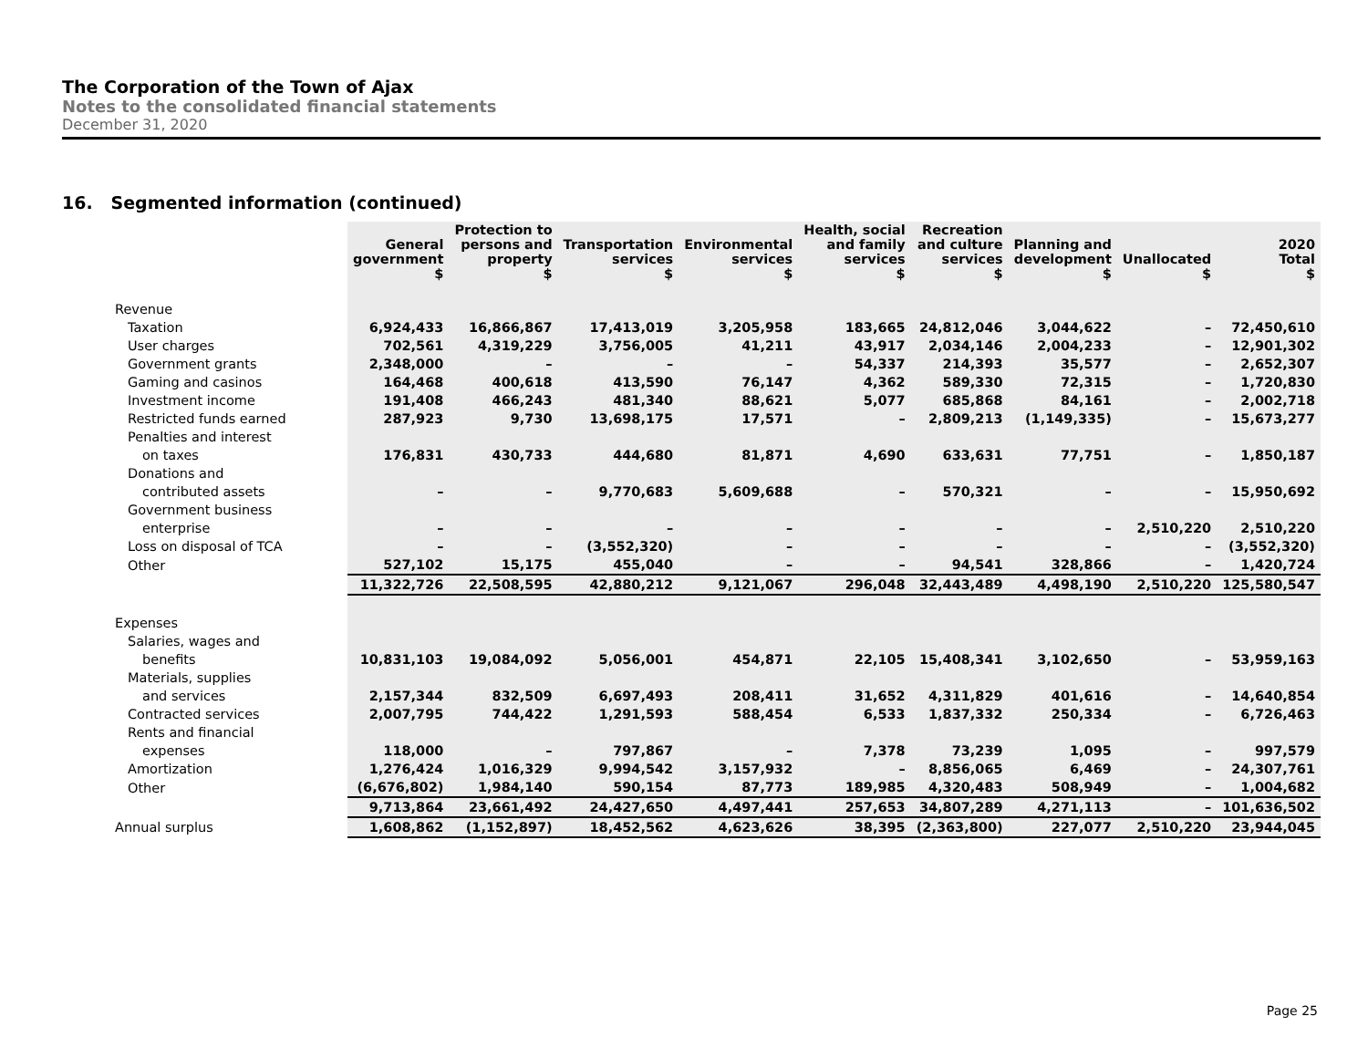The Corporation of the Town of Ajax
Notes to the consolidated financial statements
December 31, 2020
16. Segmented information (continued)
| | General government $ | Protection to persons and property $ | Transportation services $ | Environmental services $ | Health, social and family services $ | Recreation and culture services $ | Planning and development $ | Unallocated $ | 2020 Total $ |
| Revenue | | | | | | | | | |
| Taxation | 6,924,433 | 16,866,867 | 17,413,019 | 3,205,958 | 183,665 | 24,812,046 | 3,044,622 | – | 72,450,610 |
| User charges | 702,561 | 4,319,229 | 3,756,005 | 41,211 | 43,917 | 2,034,146 | 2,004,233 | – | 12,901,302 |
| Government grants | 2,348,000 | – | – | – | 54,337 | 214,393 | 35,577 | – | 2,652,307 |
| Gaming and casinos | 164,468 | 400,618 | 413,590 | 76,147 | 4,362 | 589,330 | 72,315 | – | 1,720,830 |
| Investment income | 191,408 | 466,243 | 481,340 | 88,621 | 5,077 | 685,868 | 84,161 | – | 2,002,718 |
| Restricted funds earned | 287,923 | 9,730 | 13,698,175 | 17,571 | – | 2,809,213 | (1,149,335) | – | 15,673,277 |
| Penalties and interest | | | | | | | | | |
| on taxes | 176,831 | 430,733 | 444,680 | 81,871 | 4,690 | 633,631 | 77,751 | – | 1,850,187 |
| Donations and | | | | | | | | | |
| contributed assets | – | – | 9,770,683 | 5,609,688 | – | 570,321 | – | – | 15,950,692 |
| Government business | | | | | | | | | |
| enterprise | – | – | – | – | – | – | – | 2,510,220 | 2,510,220 |
| Loss on disposal of TCA | – | – | (3,552,320) | – | – | – | – | – | (3,552,320) |
| Other | 527,102 | 15,175 | 455,040 | – | – | 94,541 | 328,866 | – | 1,420,724 |
| | 11,322,726 | 22,508,595 | 42,880,212 | 9,121,067 | 296,048 | 32,443,489 | 4,498,190 | 2,510,220 | 125,580,547 |
| Expenses | | | | | | | | | |
| Salaries, wages and | | | | | | | | | |
| benefits | 10,831,103 | 19,084,092 | 5,056,001 | 454,871 | 22,105 | 15,408,341 | 3,102,650 | – | 53,959,163 |
| Materials, supplies | | | | | | | | | |
| and services | 2,157,344 | 832,509 | 6,697,493 | 208,411 | 31,652 | 4,311,829 | 401,616 | – | 14,640,854 |
| Contracted services | 2,007,795 | 744,422 | 1,291,593 | 588,454 | 6,533 | 1,837,332 | 250,334 | – | 6,726,463 |
| Rents and financial | | | | | | | | | |
| expenses | 118,000 | – | 797,867 | – | 7,378 | 73,239 | 1,095 | – | 997,579 |
| Amortization | 1,276,424 | 1,016,329 | 9,994,542 | 3,157,932 | – | 8,856,065 | 6,469 | – | 24,307,761 |
| Other | (6,676,802) | 1,984,140 | 590,154 | 87,773 | 189,985 | 4,320,483 | 508,949 | – | 1,004,682 |
| | 9,713,864 | 23,661,492 | 24,427,650 | 4,497,441 | 257,653 | 34,807,289 | 4,271,113 | – | 101,636,502 |
| Annual surplus | 1,608,862 | (1,152,897) | 18,452,562 | 4,623,626 | 38,395 | (2,363,800) | 227,077 | 2,510,220 | 23,944,045 |
Page 25